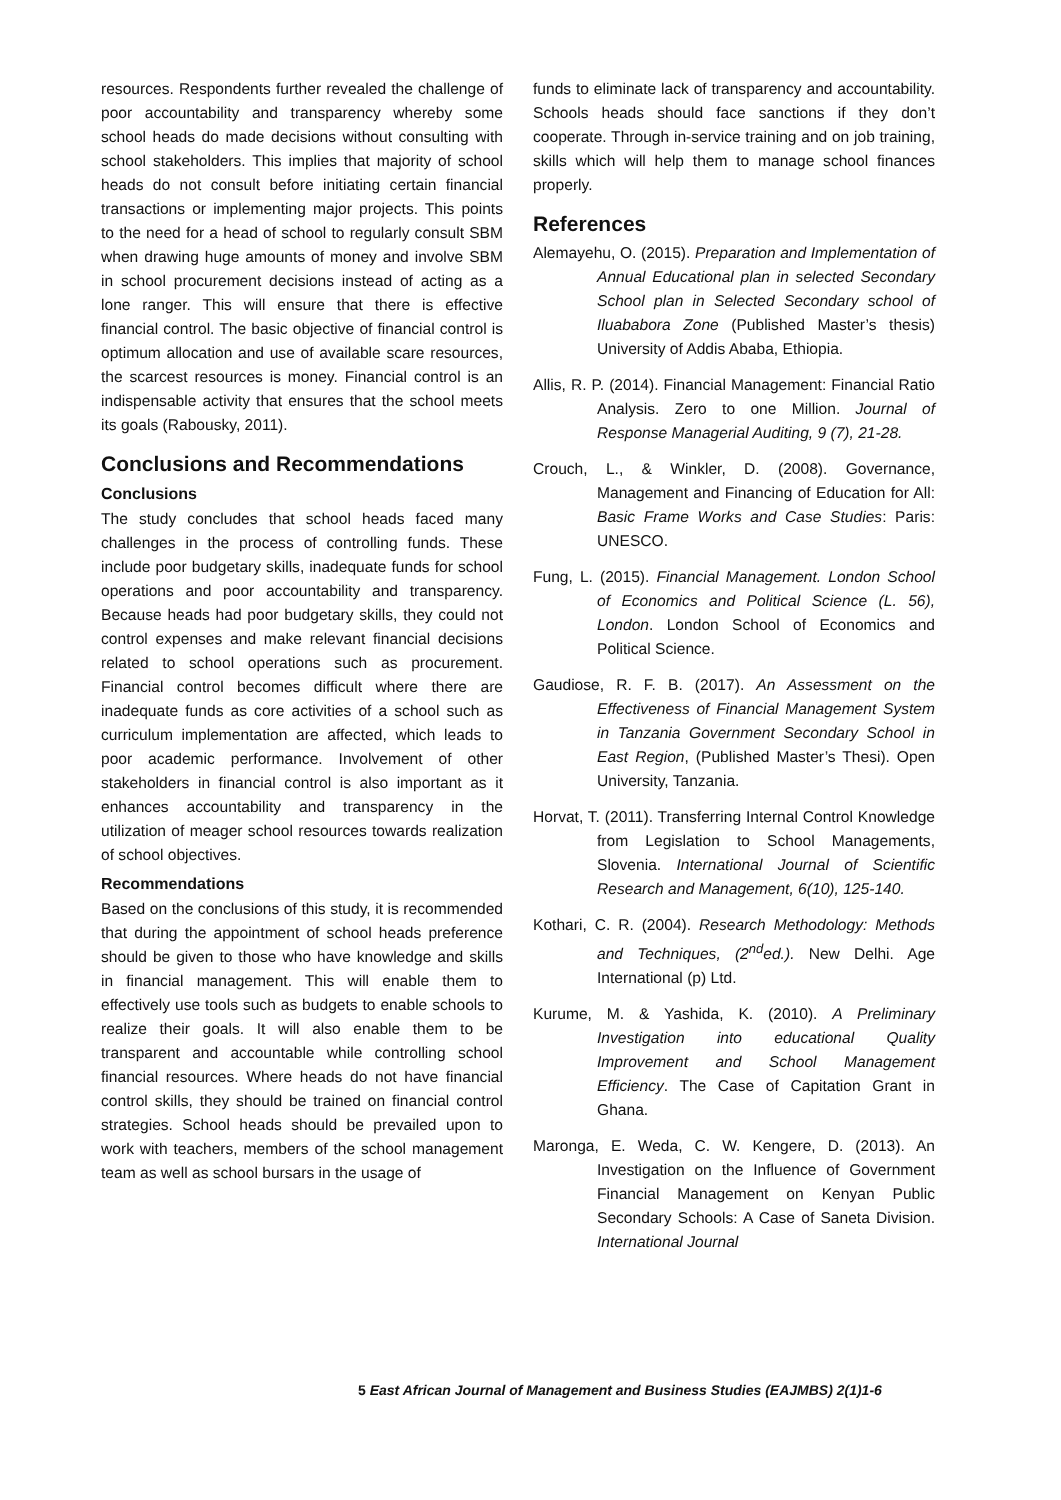resources. Respondents further revealed the challenge of poor accountability and transparency whereby some school heads do made decisions without consulting with school stakeholders. This implies that majority of school heads do not consult before initiating certain financial transactions or implementing major projects. This points to the need for a head of school to regularly consult SBM when drawing huge amounts of money and involve SBM in school procurement decisions instead of acting as a lone ranger. This will ensure that there is effective financial control. The basic objective of financial control is optimum allocation and use of available scare resources, the scarcest resources is money. Financial control is an indispensable activity that ensures that the school meets its goals (Rabousky, 2011).
Conclusions and Recommendations
Conclusions
The study concludes that school heads faced many challenges in the process of controlling funds. These include poor budgetary skills, inadequate funds for school operations and poor accountability and transparency. Because heads had poor budgetary skills, they could not control expenses and make relevant financial decisions related to school operations such as procurement. Financial control becomes difficult where there are inadequate funds as core activities of a school such as curriculum implementation are affected, which leads to poor academic performance. Involvement of other stakeholders in financial control is also important as it enhances accountability and transparency in the utilization of meager school resources towards realization of school objectives.
Recommendations
Based on the conclusions of this study, it is recommended that during the appointment of school heads preference should be given to those who have knowledge and skills in financial management. This will enable them to effectively use tools such as budgets to enable schools to realize their goals. It will also enable them to be transparent and accountable while controlling school financial resources. Where heads do not have financial control skills, they should be trained on financial control strategies. School heads should be prevailed upon to work with teachers, members of the school management team as well as school bursars in the usage of
funds to eliminate lack of transparency and accountability. Schools heads should face sanctions if they don’t cooperate. Through in-service training and on job training, skills which will help them to manage school finances properly.
References
Alemayehu, O. (2015). Preparation and Implementation of Annual Educational plan in selected Secondary School plan in Selected Secondary school of Iluababora Zone (Published Master’s thesis) University of Addis Ababa, Ethiopia.
Allis, R. P. (2014). Financial Management: Financial Ratio Analysis. Zero to one Million. Journal of Response Managerial Auditing, 9 (7), 21-28.
Crouch, L., & Winkler, D. (2008). Governance, Management and Financing of Education for All: Basic Frame Works and Case Studies: Paris: UNESCO.
Fung, L. (2015). Financial Management. London School of Economics and Political Science (L. 56), London. London School of Economics and Political Science.
Gaudiose, R. F. B. (2017). An Assessment on the Effectiveness of Financial Management System in Tanzania Government Secondary School in East Region, (Published Master’s Thesi). Open University, Tanzania.
Horvat, T. (2011). Transferring Internal Control Knowledge from Legislation to School Managements, Slovenia. International Journal of Scientific Research and Management, 6(10), 125-140.
Kothari, C. R. (2004). Research Methodology: Methods and Techniques, (2<sup>nd</sup>ed.). New Delhi. Age International (p) Ltd.
Kurume, M. & Yashida, K. (2010). A Preliminary Investigation into educational Quality Improvement and School Management Efficiency. The Case of Capitation Grant in Ghana.
Maronga, E. Weda, C. W. Kengere, D. (2013). An Investigation on the Influence of Government Financial Management on Kenyan Public Secondary Schools: A Case of Saneta Division. International Journal
5 East African Journal of Management and Business Studies (EAJMBS) 2(1)1-6